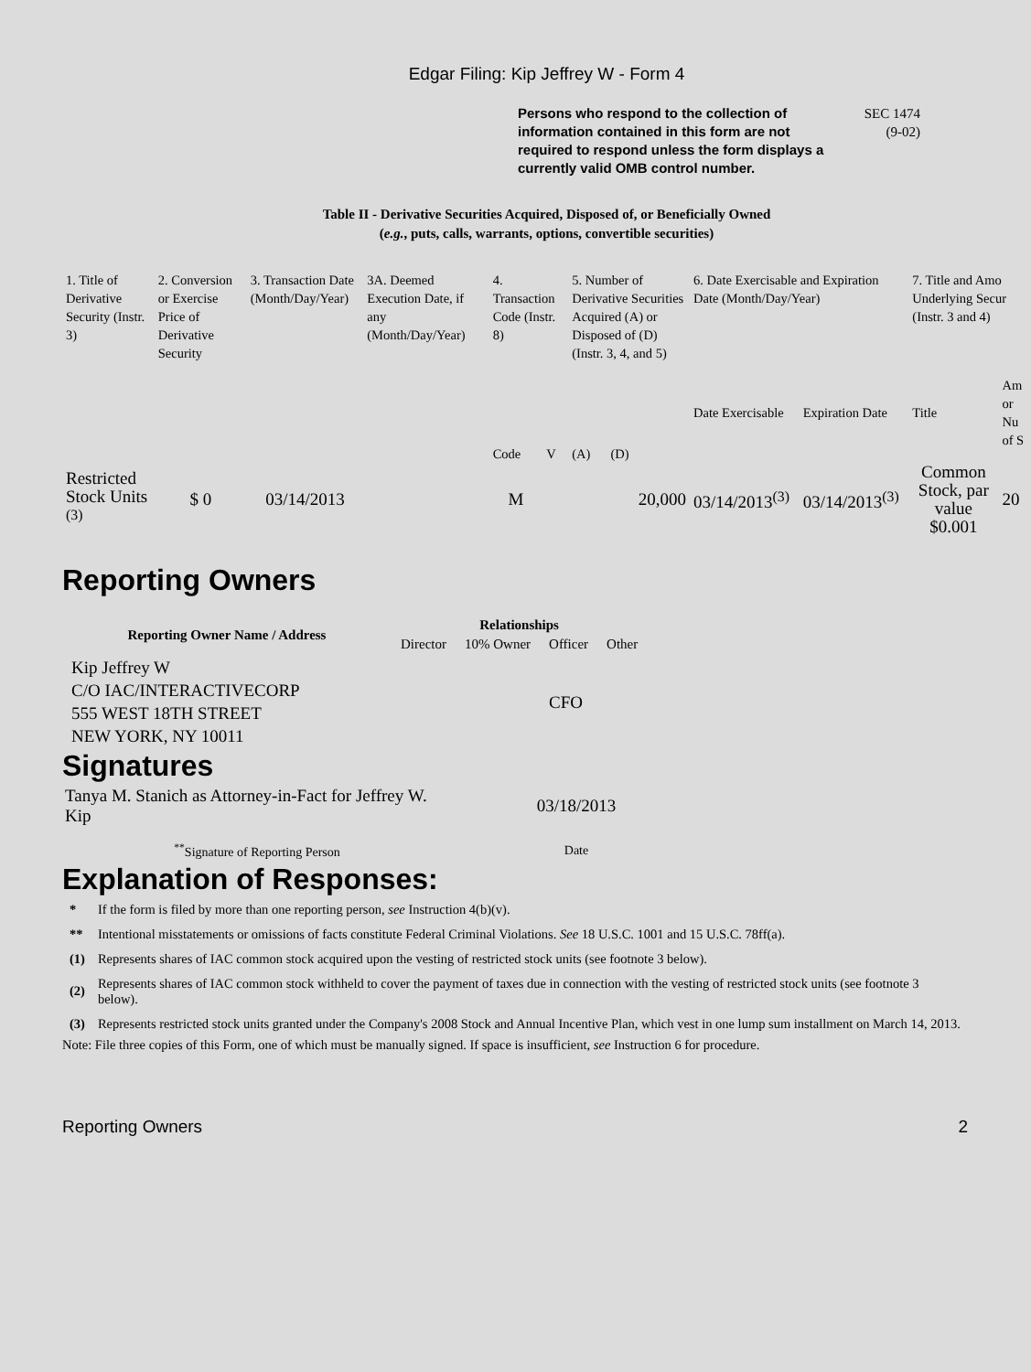Edgar Filing: Kip Jeffrey W - Form 4
Persons who respond to the collection of information contained in this form are not required to respond unless the form displays a currently valid OMB control number.
SEC 1474
(9-02)
Table II - Derivative Securities Acquired, Disposed of, or Beneficially Owned
(e.g., puts, calls, warrants, options, convertible securities)
| 1. Title of Derivative Security (Instr. 3) | 2. Conversion or Exercise Price of Derivative Security | 3. Transaction Date (Month/Day/Year) | 3A. Deemed Execution Date, if any (Month/Day/Year) | 4. Transaction Code (Instr. 8) | | 5. Number of Derivative Securities Acquired (A) or Disposed of (D) (Instr. 3, 4, and 5) | | 6. Date Exercisable and Expiration Date (Month/Day/Year) | | 7. Title and Amo Underlying Secur (Instr. 3 and 4) | |
| | | | | Code | V | (A) | (D) | Date Exercisable | Expiration Date | Title | Am or Nu of S |
| Restricted Stock Units <sup>(3)</sup> | $ 0 | 03/14/2013 | | M | | | 20,000 | 03/14/2013<sup>(3)</sup> | 03/14/2013<sup>(3)</sup> | Common Stock, par value $0.001 | 20 |
Reporting Owners
| Reporting Owner Name / Address | Relationships | | | |
| --- | --- | --- | --- | --- |
| | Director | 10% Owner | Officer | Other |
| Kip Jeffrey W C/O IAC/INTERACTIVECORP 555 WEST 18TH STREET NEW YORK, NY 10011 | | | CFO | |
Signatures
| Tanya M. Stanich as Attorney-in-Fact for Jeffrey W. Kip | 03/18/2013 |
| <sup>**</sup> Signature of Reporting Person | Date |
Explanation of Responses:
| * | If the form is filed by more than one reporting person, see Instruction 4(b)(v). |
| ** | Intentional misstatements or omissions of facts constitute Federal Criminal Violations. See 18 U.S.C. 1001 and 15 U.S.C. 78ff(a). |
| (1) | Represents shares of IAC common stock acquired upon the vesting of restricted stock units (see footnote 3 below). |
| (2) | Represents shares of IAC common stock withheld to cover the payment of taxes due in connection with the vesting of restricted stock units (see footnote 3 below). |
| (3) | Represents restricted stock units granted under the Company's 2008 Stock and Annual Incentive Plan, which vest in one lump sum installment on March 14, 2013. |
Note: File three copies of this Form, one of which must be manually signed. If space is insufficient, see Instruction 6 for procedure.
Reporting Owners 2